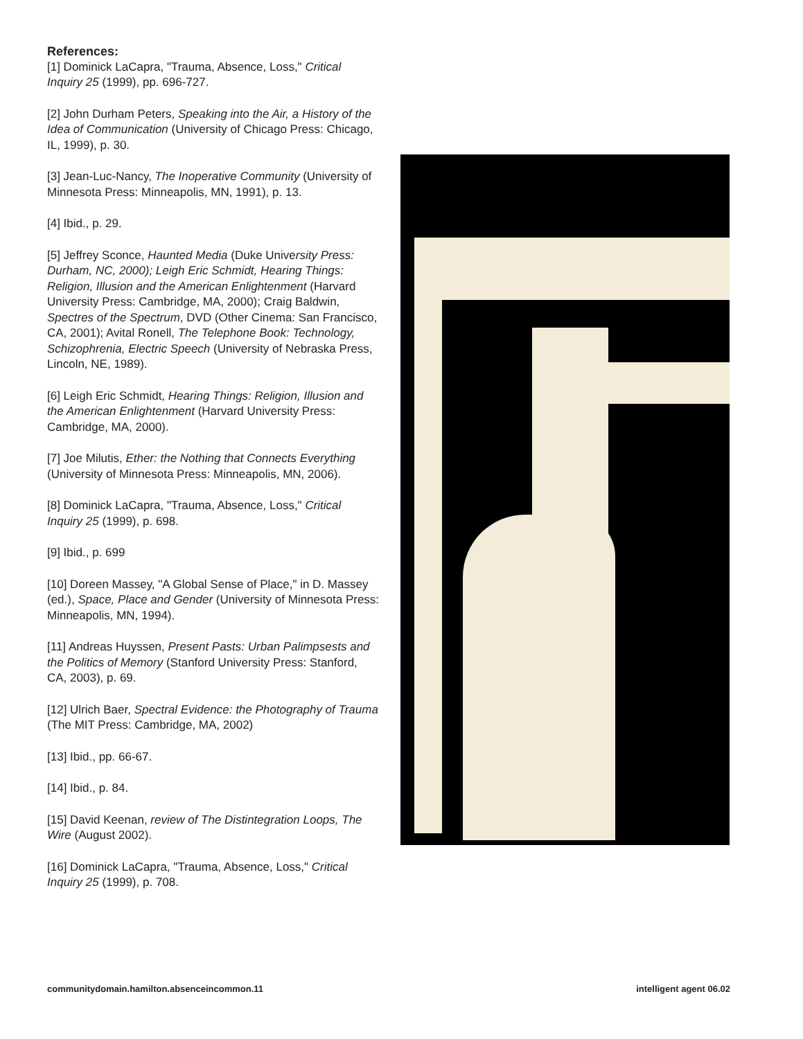References:
[1] Dominick LaCapra, "Trauma, Absence, Loss," Critical Inquiry 25 (1999), pp. 696-727.
[2] John Durham Peters, Speaking into the Air, a History of the Idea of Communication (University of Chicago Press: Chicago, IL, 1999), p. 30.
[3] Jean-Luc-Nancy, The Inoperative Community (University of Minnesota Press: Minneapolis, MN, 1991), p. 13.
[4] Ibid., p. 29.
[5] Jeffrey Sconce, Haunted Media (Duke University Press: Durham, NC, 2000); Leigh Eric Schmidt, Hearing Things: Religion, Illusion and the American Enlightenment (Harvard University Press: Cambridge, MA, 2000); Craig Baldwin, Spectres of the Spectrum, DVD (Other Cinema: San Francisco, CA, 2001); Avital Ronell, The Telephone Book: Technology, Schizophrenia, Electric Speech (University of Nebraska Press, Lincoln, NE, 1989).
[6] Leigh Eric Schmidt, Hearing Things: Religion, Illusion and the American Enlightenment (Harvard University Press: Cambridge, MA, 2000).
[7] Joe Milutis, Ether: the Nothing that Connects Everything (University of Minnesota Press: Minneapolis, MN, 2006).
[8] Dominick LaCapra, "Trauma, Absence, Loss," Critical Inquiry 25 (1999), p. 698.
[9] Ibid., p. 699
[10] Doreen Massey, "A Global Sense of Place," in D. Massey (ed.), Space, Place and Gender (University of Minnesota Press: Minneapolis, MN, 1994).
[11] Andreas Huyssen, Present Pasts: Urban Palimpsests and the Politics of Memory (Stanford University Press: Stanford, CA, 2003), p. 69.
[12] Ulrich Baer, Spectral Evidence: the Photography of Trauma (The MIT Press: Cambridge, MA, 2002)
[13] Ibid., pp. 66-67.
[14] Ibid., p. 84.
[15] David Keenan, review of The Distintegration Loops, The Wire (August 2002).
[16] Dominick LaCapra, "Trauma, Absence, Loss," Critical Inquiry 25 (1999), p. 708.
communitydomain.hamilton.absenceincommon.11 intelligent agent 06.02